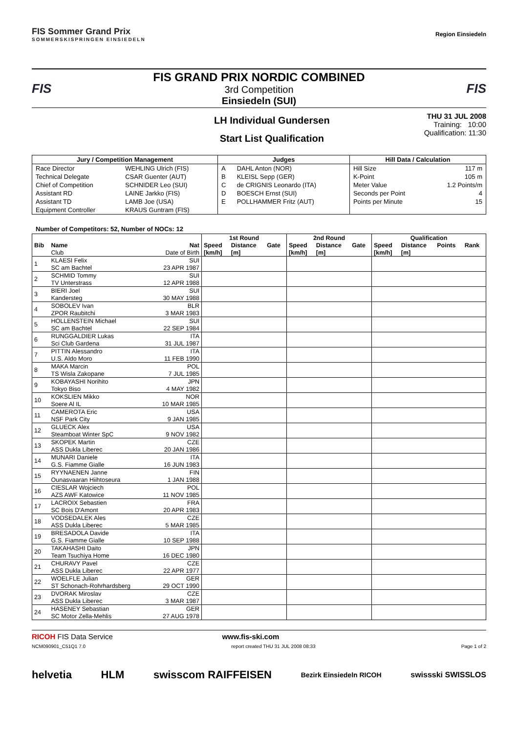FIS Sommer Grand Prix
SOMMERSKISPRINGEN EINSIEDELN
Region Einsiedeln
FIS
FIS GRAND PRIX NORDIC COMBINED
3rd Competition
Einsiedeln (SUI)
FIS
LH Individual Gundersen
Start List Qualification
THU 31 JUL 2008
Training: 10:00
Qualification: 11:30
| Jury / Competition Management | | Judges | | Hill Data / Calculation | |
| --- | --- | --- | --- | --- | --- |
| Race Director | WEHLING Ulrich (FIS) | A | DAHL Anton (NOR) | Hill Size | 117 m |
| Technical Delegate | CSAR Guenter (AUT) | B | KLEISL Sepp (GER) | K-Point | 105 m |
| Chief of Competition | SCHNIDER Leo (SUI) | C | de CRIGNIS Leonardo (ITA) | Meter Value | 1.2 Points/m |
| Assistant RD | LAINE Jarkko (FIS) | D | BOESCH Ernst (SUI) | Seconds per Point | 4 |
| Assistant TD | LAMB Joe (USA) | E | POLLHAMMER Fritz (AUT) | Points per Minute | 15 |
| Equipment Controller | KRAUS Guntram (FIS) | | | | |
Number of Competitors: 52, Number of NOCs: 12
| | | | 1st Round | | | 2nd Round | | | Qualification | | | |
| --- | --- | --- | --- | --- | --- | --- | --- | --- | --- | --- | --- | --- |
| Bib | Name | Nat | Speed | Distance | Gate | Speed | Distance | Gate | Speed | Distance | Points | Rank |
| | Club | Date of Birth | [km/h] | [m] | | [km/h] | [m] | | [km/h] | [m] | | |
| 1 | KLAESI Felix | SUI | | | | | | | | | | |
| | SC am Bachtel | 23 APR 1987 | | | | | | | | | | |
| 2 | SCHMID Tommy | SUI | | | | | | | | | | |
| | TV Unterstrass | 12 APR 1988 | | | | | | | | | | |
| 3 | BIERI Joel | SUI | | | | | | | | | | |
| | Kandersteg | 30 MAY 1988 | | | | | | | | | | |
| 4 | SOBOLEV Ivan | BLR | | | | | | | | | | |
| | ZPOR Raubitchi | 3 MAR 1983 | | | | | | | | | | |
| 5 | HOLLENSTEIN Michael | SUI | | | | | | | | | | |
| | SC am Bachtel | 22 SEP 1984 | | | | | | | | | | |
| 6 | RUNGGALDIER Lukas | ITA | | | | | | | | | | |
| | Sci Club Gardena | 31 JUL 1987 | | | | | | | | | | |
| 7 | PITTIN Alessandro | ITA | | | | | | | | | | |
| | U.S. Aldo Moro | 11 FEB 1990 | | | | | | | | | | |
| 8 | MAKA Marcin | POL | | | | | | | | | | |
| | TS Wisla Zakopane | 7 JUL 1985 | | | | | | | | | | |
| 9 | KOBAYASHI Norihito | JPN | | | | | | | | | | |
| | Tokyo Biso | 4 MAY 1982 | | | | | | | | | | |
| 10 | KOKSLIEN Mikko | NOR | | | | | | | | | | |
| | Soere Al IL | 10 MAR 1985 | | | | | | | | | | |
| 11 | CAMEROTA Eric | USA | | | | | | | | | | |
| | NSF Park City | 9 JAN 1985 | | | | | | | | | | |
| 12 | GLUECK Alex | USA | | | | | | | | | | |
| | Steamboat Winter SpC | 9 NOV 1982 | | | | | | | | | | |
| 13 | SKOPEK Martin | CZE | | | | | | | | | | |
| | ASS Dukla Liberec | 20 JAN 1986 | | | | | | | | | | |
| 14 | MUNARI Daniele | ITA | | | | | | | | | | |
| | G.S. Fiamme Gialle | 16 JUN 1983 | | | | | | | | | | |
| 15 | RYYNAENEN Janne | FIN | | | | | | | | | | |
| | Ounasvaaran Hiihtoseura | 1 JAN 1988 | | | | | | | | | | |
| 16 | CIESLAR Wojciech | POL | | | | | | | | | | |
| | AZS AWF Katowice | 11 NOV 1985 | | | | | | | | | | |
| 17 | LACROIX Sebastien | FRA | | | | | | | | | | |
| | SC Bois D'Amont | 20 APR 1983 | | | | | | | | | | |
| 18 | VODSEDALEK Ales | CZE | | | | | | | | | | |
| | ASS Dukla Liberec | 5 MAR 1985 | | | | | | | | | | |
| 19 | BRESADOLA Davide | ITA | | | | | | | | | | |
| | G.S. Fiamme Gialle | 10 SEP 1988 | | | | | | | | | | |
| 20 | TAKAHASHI Daito | JPN | | | | | | | | | | |
| | Team Tsuchiya Home | 16 DEC 1980 | | | | | | | | | | |
| 21 | CHURAVY Pavel | CZE | | | | | | | | | | |
| | ASS Dukla Liberec | 22 APR 1977 | | | | | | | | | | |
| 22 | WOELFLE Julian | GER | | | | | | | | | | |
| | ST Schonach-Rohrhardsberg | 29 OCT 1990 | | | | | | | | | | |
| 23 | DVORAK Miroslav | CZE | | | | | | | | | | |
| | ASS Dukla Liberec | 3 MAR 1987 | | | | | | | | | | |
| 24 | HASENEY Sebastian | GER | | | | | | | | | | |
| | SC Motor Zella-Mehlis | 27 AUG 1978 | | | | | | | | | | |
RICOH FIS Data Service www.fis-ski.com
NCM090901_C51Q1 7.0 report created THU 31 JUL 2008 08:33 Page 1 of 2
helvetia HLM swisscom RAIFFEISEN Bezirk Einsiedeln RICOH swissski SWISSLOS